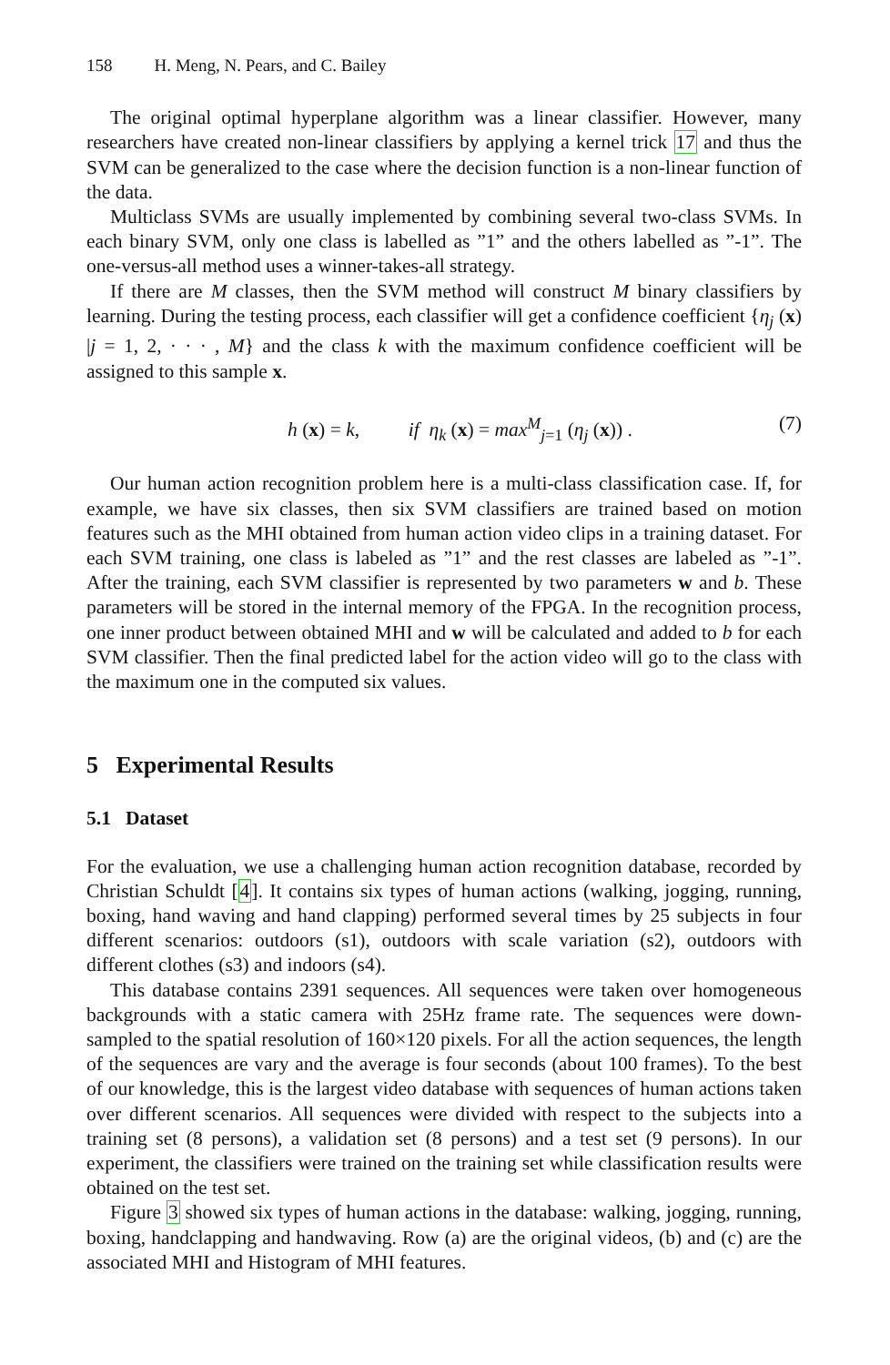158 H. Meng, N. Pears, and C. Bailey
The original optimal hyperplane algorithm was a linear classifier. However, many researchers have created non-linear classifiers by applying a kernel trick 17 and thus the SVM can be generalized to the case where the decision function is a non-linear function of the data.
Multiclass SVMs are usually implemented by combining several two-class SVMs. In each binary SVM, only one class is labelled as ”1” and the others labelled as ”-1”. The one-versus-all method uses a winner-takes-all strategy.
If there are M classes, then the SVM method will construct M binary classifiers by learning. During the testing process, each classifier will get a confidence coefficient {η<sub>j</sub> (x) |j = 1, 2, · · · , M} and the class k with the maximum confidence coefficient will be assigned to this sample x.
h (x) = k, if η<sub>k</sub> (x) = max<sup>M</sup><sub>j=1</sub> (η<sub>j</sub> (x)) .
(7)
Our human action recognition problem here is a multi-class classification case. If, for example, we have six classes, then six SVM classifiers are trained based on motion features such as the MHI obtained from human action video clips in a training dataset. For each SVM training, one class is labeled as ”1” and the rest classes are labeled as ”-1”. After the training, each SVM classifier is represented by two parameters w and b. These parameters will be stored in the internal memory of the FPGA. In the recognition process, one inner product between obtained MHI and w will be calculated and added to b for each SVM classifier. Then the final predicted label for the action video will go to the class with the maximum one in the computed six values.
5 Experimental Results
5.1 Dataset
For the evaluation, we use a challenging human action recognition database, recorded by Christian Schuldt [4]. It contains six types of human actions (walking, jogging, running, boxing, hand waving and hand clapping) performed several times by 25 subjects in four different scenarios: outdoors (s1), outdoors with scale variation (s2), outdoors with different clothes (s3) and indoors (s4).
This database contains 2391 sequences. All sequences were taken over homogeneous backgrounds with a static camera with 25Hz frame rate. The sequences were down-sampled to the spatial resolution of 160×120 pixels. For all the action sequences, the length of the sequences are vary and the average is four seconds (about 100 frames). To the best of our knowledge, this is the largest video database with sequences of human actions taken over different scenarios. All sequences were divided with respect to the subjects into a training set (8 persons), a validation set (8 persons) and a test set (9 persons). In our experiment, the classifiers were trained on the training set while classification results were obtained on the test set.
Figure 3 showed six types of human actions in the database: walking, jogging, running, boxing, handclapping and handwaving. Row (a) are the original videos, (b) and (c) are the associated MHI and Histogram of MHI features.